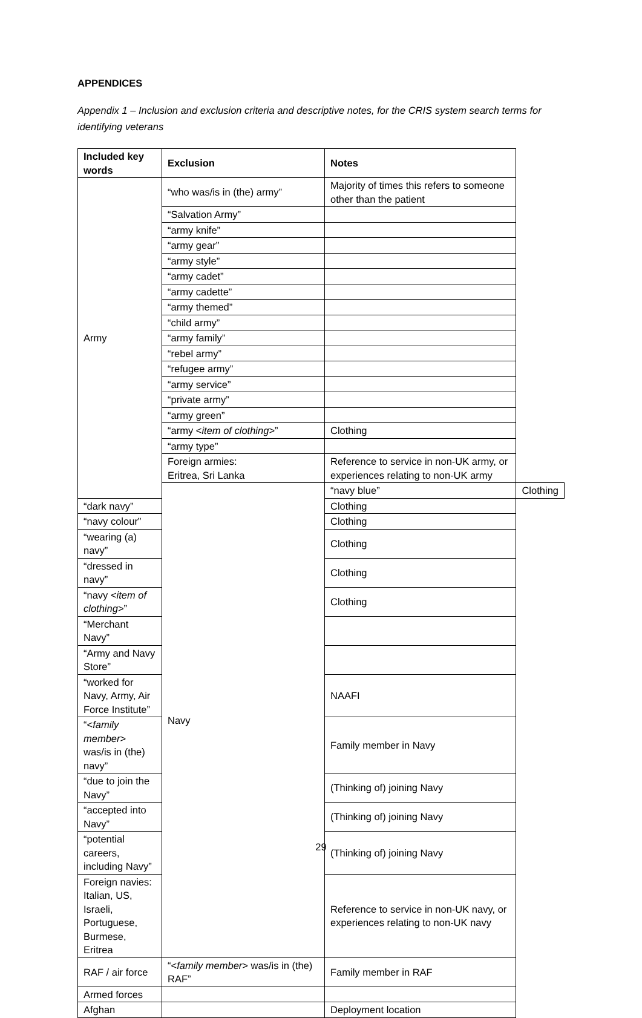APPENDICES
Appendix 1 – Inclusion and exclusion criteria and descriptive notes, for the CRIS system search terms for identifying veterans
| Included key words | Exclusion | Notes | |
| --- | --- | --- | --- |
| Army | “who was/is in (the) army” | Majority of times this refers to someone other than the patient | |
| | “Salvation Army” | | |
| | “army knife” | | |
| | “army gear” | | |
| | “army style” | | |
| | “army cadet” | | |
| | “army cadette” | | |
| | “army themed” | | |
| | “child army” | | |
| | “army family” | | |
| | “rebel army” | | |
| | “refugee army” | | |
| | “army service” | | |
| | “private army” | | |
| | “army green” | | |
| | “army < item of clothing >” | Clothing | |
| | “army type” | | |
| | Foreign armies: Eritrea, Sri Lanka | Reference to service in non-UK army, or experiences relating to non-UK army | |
| | Navy | “navy blue” | Clothing |
| “dark navy” | | Clothing | |
| “navy colour” | | Clothing | |
| “wearing (a) navy” | | Clothing | |
| “dressed in navy” | | Clothing | |
| “navy < item of clothing >” | | Clothing | |
| “Merchant Navy” | | | |
| “Army and Navy Store” | | | |
| “worked for Navy, Army, Air Force Institute” | | NAAFI | |
| “< family member > was/is in (the) navy” | | Family member in Navy | |
| “due to join the Navy” | | (Thinking of) joining Navy | |
| “accepted into Navy” | | (Thinking of) joining Navy | |
| “potential careers, including Navy” | | (Thinking of) joining Navy | |
| Foreign navies: Italian, US, Israeli, Portuguese, Burmese, Eritrea | | Reference to service in non-UK navy, or experiences relating to non-UK navy | |
| RAF / air force | “< family member > was/is in (the) RAF” | Family member in RAF | |
| Armed forces | | | |
| Afghan | | Deployment location | |
29